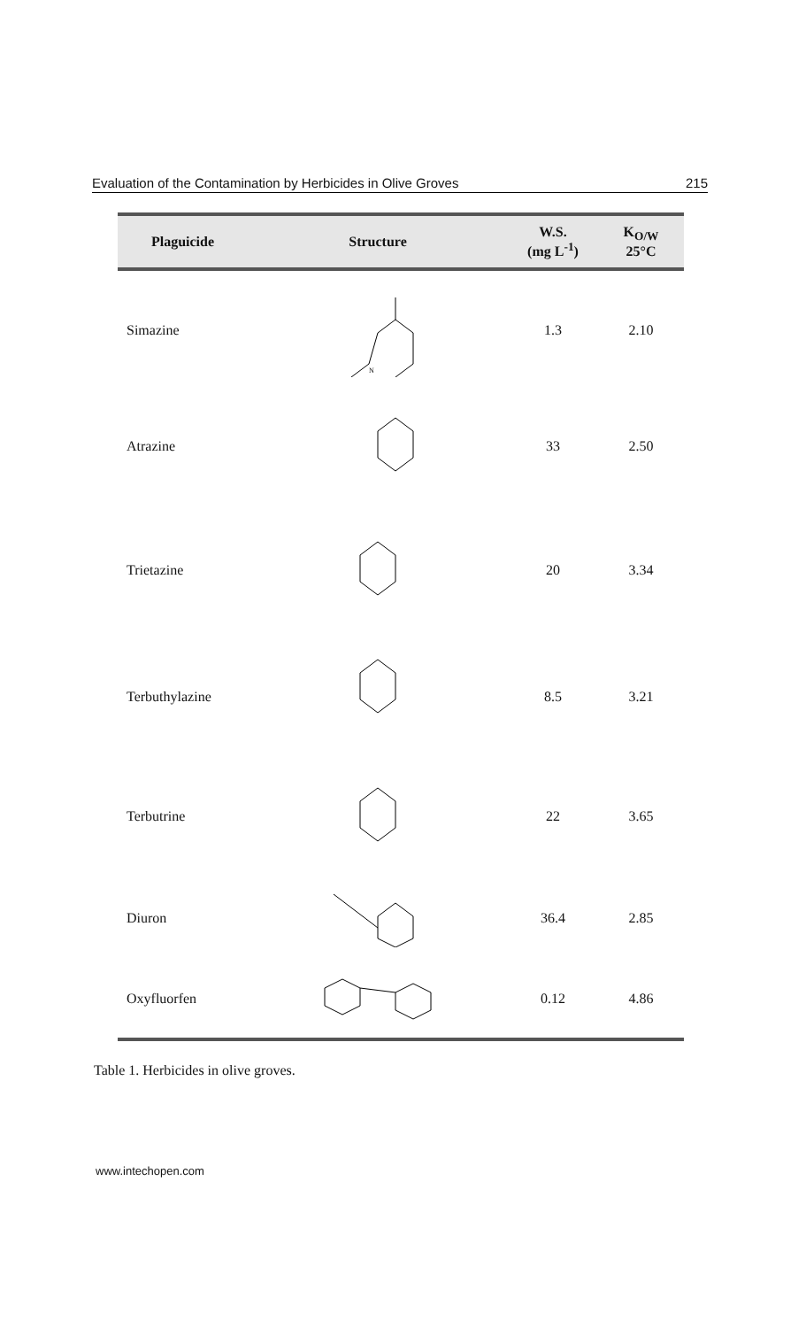Evaluation of the Contamination by Herbicides in Olive Groves 215
| Plaguicide | Structure | W.S. (mg L<sup>-1</sup>) | K<sub>O/W</sub> 25°C |
| --- | --- | --- | --- |
| Simazine | N | 1.3 | 2.10 |
| Atrazine | | 33 | 2.50 |
| Trietazine | | 20 | 3.34 |
| Terbuthylazine | | 8.5 | 3.21 |
| Terbutrine | | 22 | 3.65 |
| Diuron | | 36.4 | 2.85 |
| Oxyfluorfen | | 0.12 | 4.86 |
Table 1. Herbicides in olive groves.
www.intechopen.com